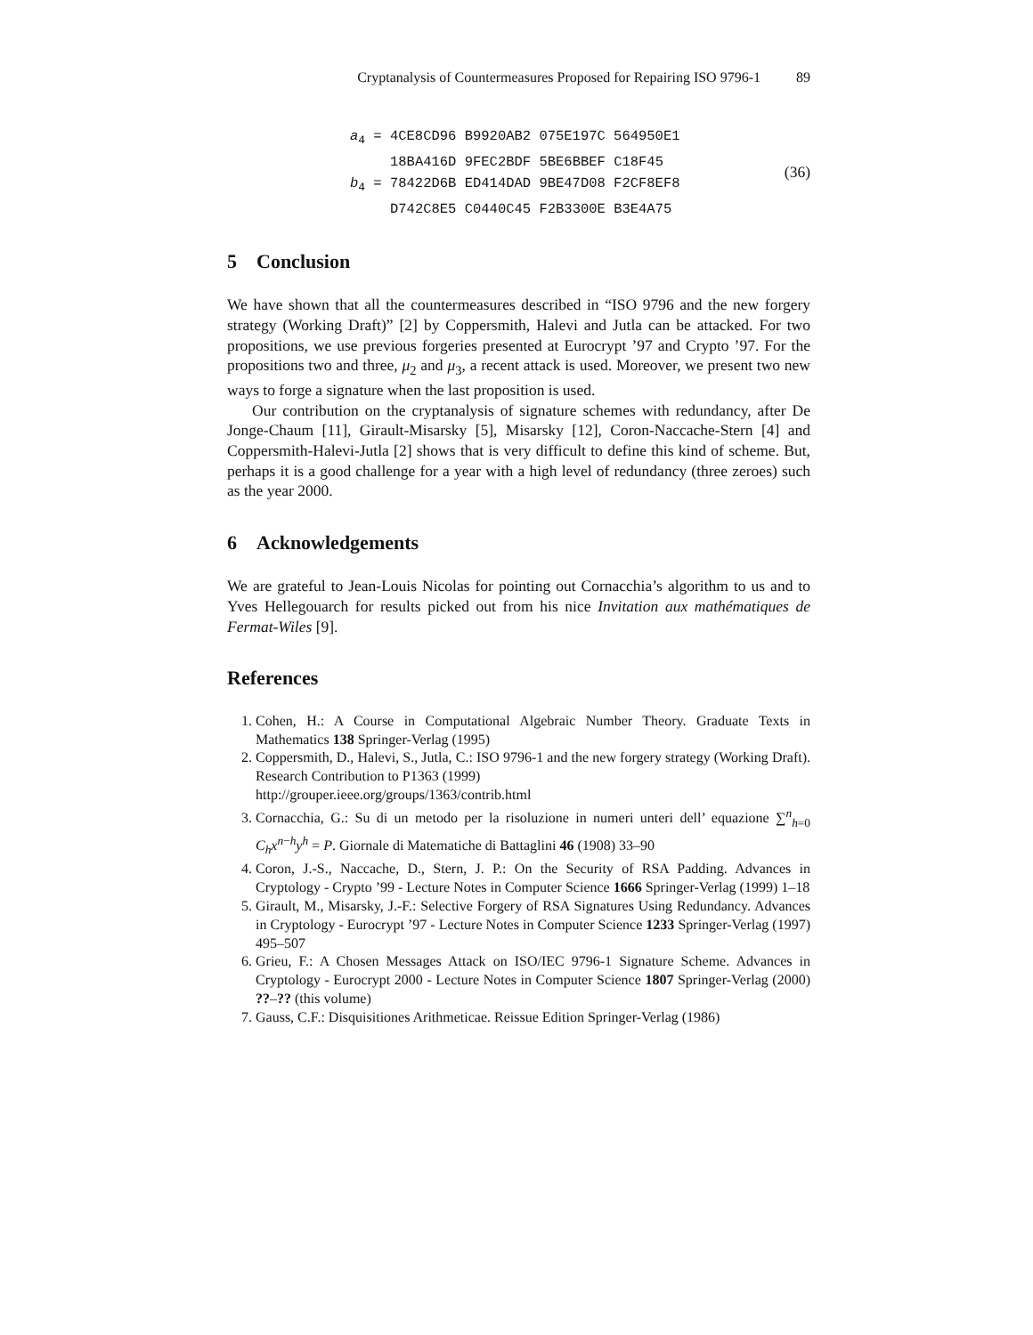Cryptanalysis of Countermeasures Proposed for Repairing ISO 9796-1 89
a<sub>4</sub> = 4CE8CD96 B9920AB2 075E197C 564950E1
18BA416D 9FEC2BDF 5BE6BBEF C18F45
b<sub>4</sub> = 78422D6B ED414DAD 9BE47D08 F2CF8EF8
D742C8E5 C0440C45 F2B3300E B3E4A75
(36)
5 Conclusion
We have shown that all the countermeasures described in “ISO 9796 and the new forgery strategy (Working Draft)” [2] by Coppersmith, Halevi and Jutla can be attacked. For two propositions, we use previous forgeries presented at Eurocrypt ’97 and Crypto ’97. For the propositions two and three, μ<sub>2</sub> and μ<sub>3</sub>, a recent attack is used. Moreover, we present two new ways to forge a signature when the last proposition is used.
Our contribution on the cryptanalysis of signature schemes with redundancy, after De Jonge-Chaum [11], Girault-Misarsky [5], Misarsky [12], Coron-Naccache-Stern [4] and Coppersmith-Halevi-Jutla [2] shows that is very difficult to define this kind of scheme. But, perhaps it is a good challenge for a year with a high level of redundancy (three zeroes) such as the year 2000.
6 Acknowledgements
We are grateful to Jean-Louis Nicolas for pointing out Cornacchia’s algorithm to us and to Yves Hellegouarch for results picked out from his nice Invitation aux mathématiques de Fermat-Wiles [9].
References
1. Cohen, H.: A Course in Computational Algebraic Number Theory. Graduate Texts in Mathematics 138 Springer-Verlag (1995)
2. Coppersmith, D., Halevi, S., Jutla, C.: ISO 9796-1 and the new forgery strategy (Working Draft). Research Contribution to P1363 (1999)
http://grouper.ieee.org/groups/1363/contrib.html
3. Cornacchia, G.: Su di un metodo per la risoluzione in numeri unteri dell’ equazione ∑<sup>n</sup><sub>h=0</sub> C<sub>h</sub>x<sup>n−h</sup>y<sup>h</sup> = P. Giornale di Matematiche di Battaglini 46 (1908) 33–90
4. Coron, J.-S., Naccache, D., Stern, J. P.: On the Security of RSA Padding. Advances in Cryptology - Crypto ’99 - Lecture Notes in Computer Science 1666 Springer-Verlag (1999) 1–18
5. Girault, M., Misarsky, J.-F.: Selective Forgery of RSA Signatures Using Redundancy. Advances in Cryptology - Eurocrypt ’97 - Lecture Notes in Computer Science 1233 Springer-Verlag (1997) 495–507
6. Grieu, F.: A Chosen Messages Attack on ISO/IEC 9796-1 Signature Scheme. Advances in Cryptology - Eurocrypt 2000 - Lecture Notes in Computer Science 1807 Springer-Verlag (2000) ??–?? (this volume)
7. Gauss, C.F.: Disquisitiones Arithmeticae. Reissue Edition Springer-Verlag (1986)